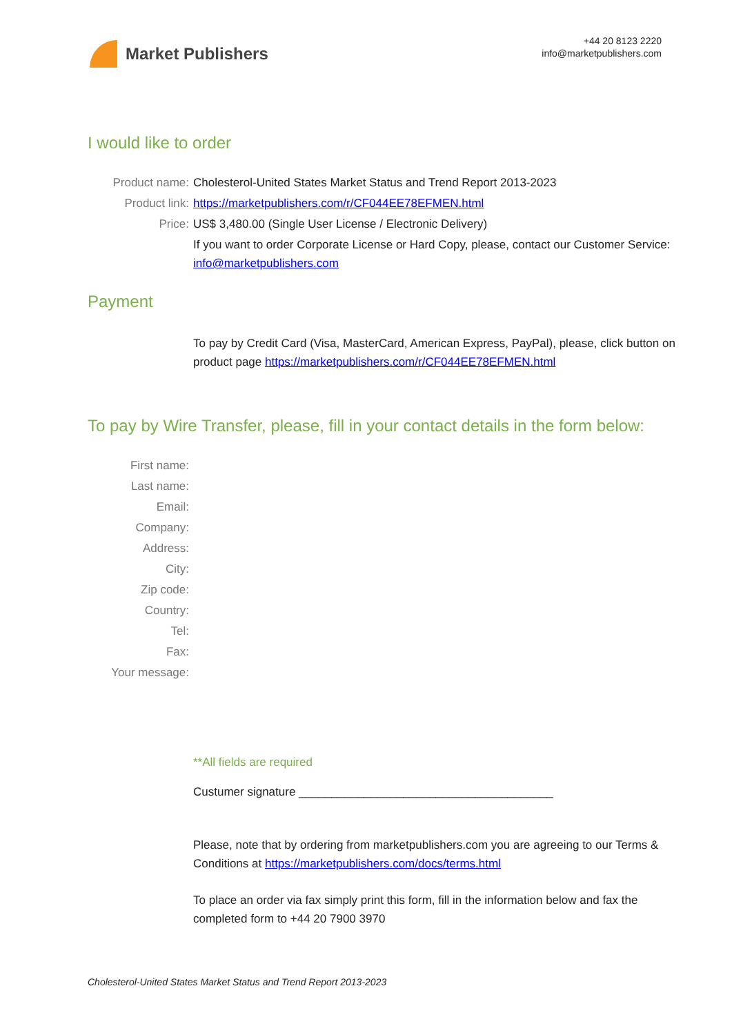Market Publishers
+44 20 8123 2220
info@marketpublishers.com
I would like to order
Product name: Cholesterol-United States Market Status and Trend Report 2013-2023
Product link: https://marketpublishers.com/r/CF044EE78EFMEN.html
Price: US$ 3,480.00 (Single User License / Electronic Delivery)
If you want to order Corporate License or Hard Copy, please, contact our Customer Service:
info@marketpublishers.com
Payment
To pay by Credit Card (Visa, MasterCard, American Express, PayPal), please, click button on product page https://marketpublishers.com/r/CF044EE78EFMEN.html
To pay by Wire Transfer, please, fill in your contact details in the form below:
First name:
Last name:
Email:
Company:
Address:
City:
Zip code:
Country:
Tel:
Fax:
Your message:
**All fields are required
Custumer signature _______________________________________
Please, note that by ordering from marketpublishers.com you are agreeing to our Terms & Conditions at https://marketpublishers.com/docs/terms.html
To place an order via fax simply print this form, fill in the information below and fax the completed form to +44 20 7900 3970
Cholesterol-United States Market Status and Trend Report 2013-2023